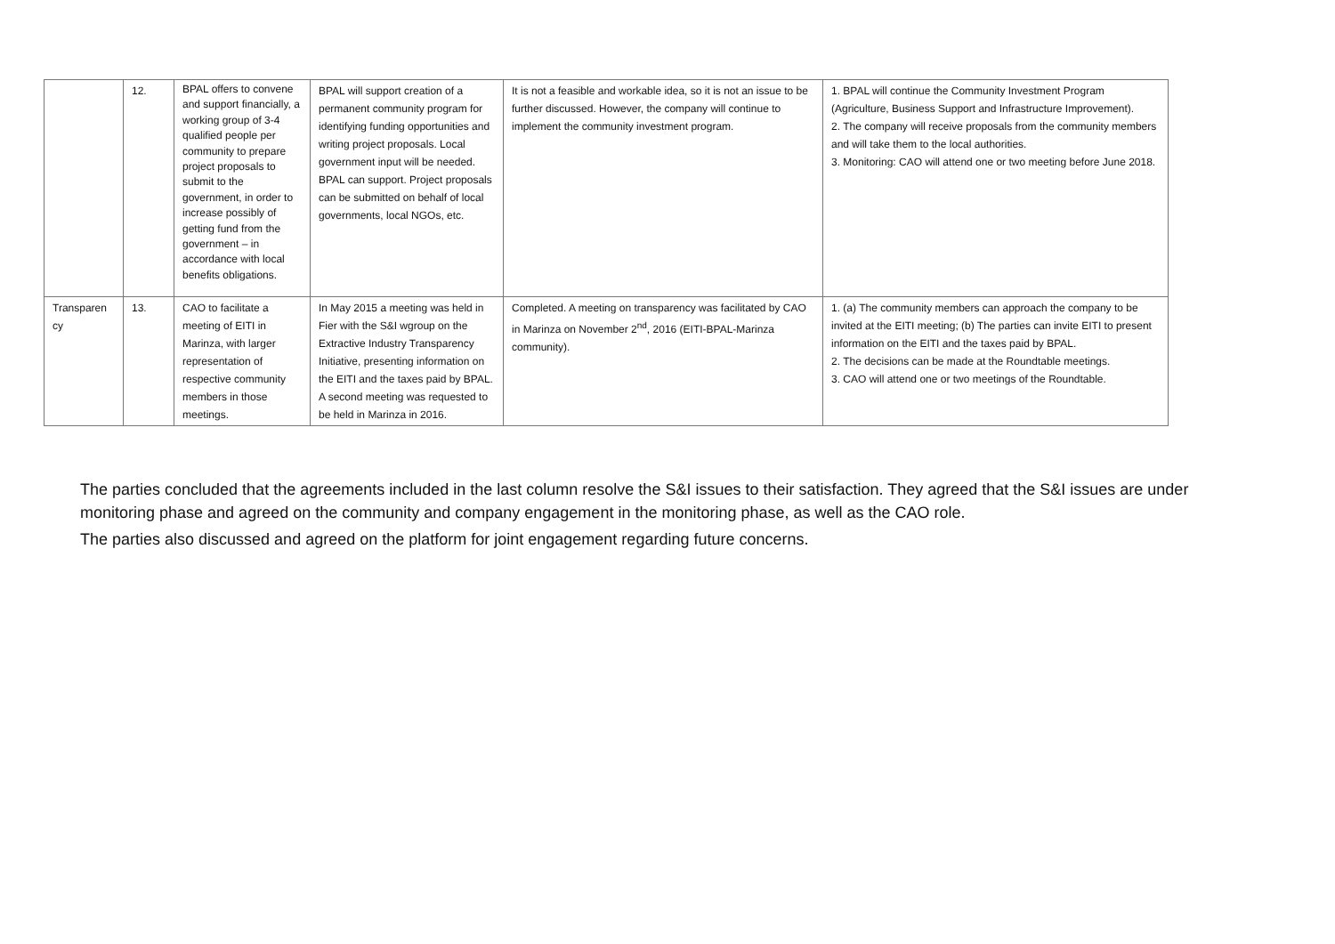| | 12. | BPAL offers to convene and support financially, a working group of 3-4 qualified people per community to prepare project proposals to submit to the government, in order to increase possibly of getting fund from the government – in accordance with local benefits obligations. | BPAL will support creation of a permanent community program for identifying funding opportunities and writing project proposals. Local government input will be needed. BPAL can support. Project proposals can be submitted on behalf of local governments, local NGOs, etc. | It is not a feasible and workable idea, so it is not an issue to be further discussed. However, the company will continue to implement the community investment program. | 1. BPAL will continue the Community Investment Program (Agriculture, Business Support and Infrastructure Improvement). 2. The company will receive proposals from the community members and will take them to the local authorities. 3. Monitoring: CAO will attend one or two meeting before June 2018. |
| Transparen cy | 13. | CAO to facilitate a meeting of EITI in Marinza, with larger representation of respective community members in those meetings. | In May 2015 a meeting was held in Fier with the S&I wgroup on the Extractive Industry Transparency Initiative, presenting information on the EITI and the taxes paid by BPAL. A second meeting was requested to be held in Marinza in 2016. | Completed. A meeting on transparency was facilitated by CAO in Marinza on November 2<sup>nd</sup>, 2016 (EITI-BPAL-Marinza community). | 1. (a) The community members can approach the company to be invited at the EITI meeting; (b) The parties can invite EITI to present information on the EITI and the taxes paid by BPAL. 2. The decisions can be made at the Roundtable meetings. 3. CAO will attend one or two meetings of the Roundtable. |
The parties concluded that the agreements included in the last column resolve the S&I issues to their satisfaction. They agreed that the S&I issues are under monitoring phase and agreed on the community and company engagement in the monitoring phase, as well as the CAO role.
The parties also discussed and agreed on the platform for joint engagement regarding future concerns.